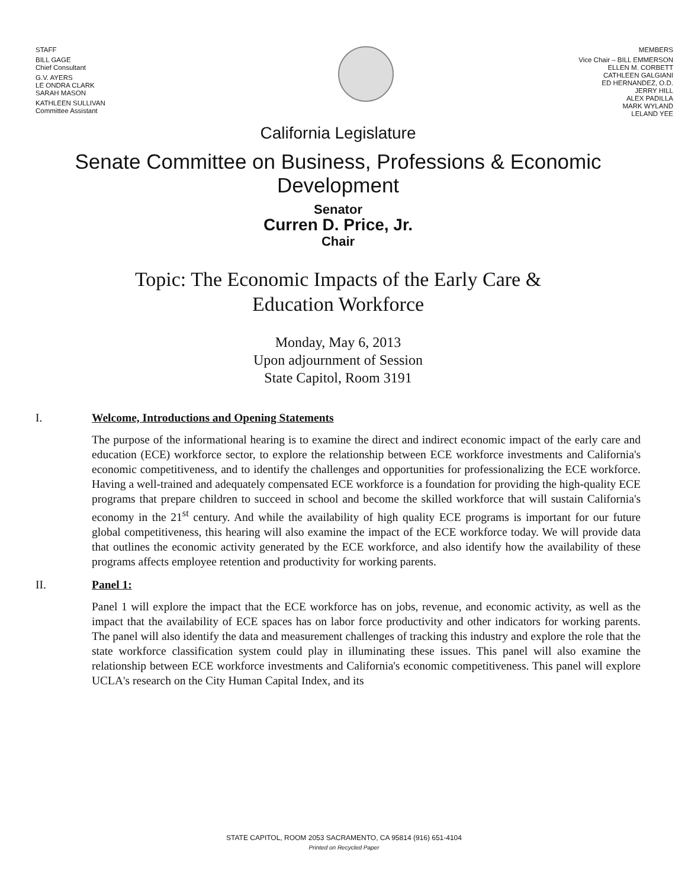STAFF
BILL GAGE
Chief Consultant
G.V. AYERS
LE ONDRA CLARK
SARAH MASON
KATHLEEN SULLIVAN
Committee Assistant
MEMBERS
Vice Chair – BILL EMMERSON
ELLEN M. CORBETT
CATHLEEN GALGIANI
ED HERNANDEZ, O.D.
JERRY HILL
ALEX PADILLA
MARK WYLAND
LELAND YEE
California Legislature
Senate Committee on Business, Professions & Economic Development
Senator
Curren D. Price, Jr.
Chair
Topic: The Economic Impacts of the Early Care &
Education Workforce
Monday, May 6, 2013
Upon adjournment of Session
State Capitol, Room 3191
I. Welcome, Introductions and Opening Statements
The purpose of the informational hearing is to examine the direct and indirect economic impact of the early care and education (ECE) workforce sector, to explore the relationship between ECE workforce investments and California's economic competitiveness, and to identify the challenges and opportunities for professionalizing the ECE workforce. Having a well-trained and adequately compensated ECE workforce is a foundation for providing the high-quality ECE programs that prepare children to succeed in school and become the skilled workforce that will sustain California's economy in the 21<sup>st</sup> century. And while the availability of high quality ECE programs is important for our future global competitiveness, this hearing will also examine the impact of the ECE workforce today. We will provide data that outlines the economic activity generated by the ECE workforce, and also identify how the availability of these programs affects employee retention and productivity for working parents.
II. Panel 1:
Panel 1 will explore the impact that the ECE workforce has on jobs, revenue, and economic activity, as well as the impact that the availability of ECE spaces has on labor force productivity and other indicators for working parents. The panel will also identify the data and measurement challenges of tracking this industry and explore the role that the state workforce classification system could play in illuminating these issues. This panel will also examine the relationship between ECE workforce investments and California's economic competitiveness. This panel will explore UCLA's research on the City Human Capital Index, and its
STATE CAPITOL, ROOM 2053 SACRAMENTO, CA 95814 (916) 651-4104
Printed on Recycled Paper